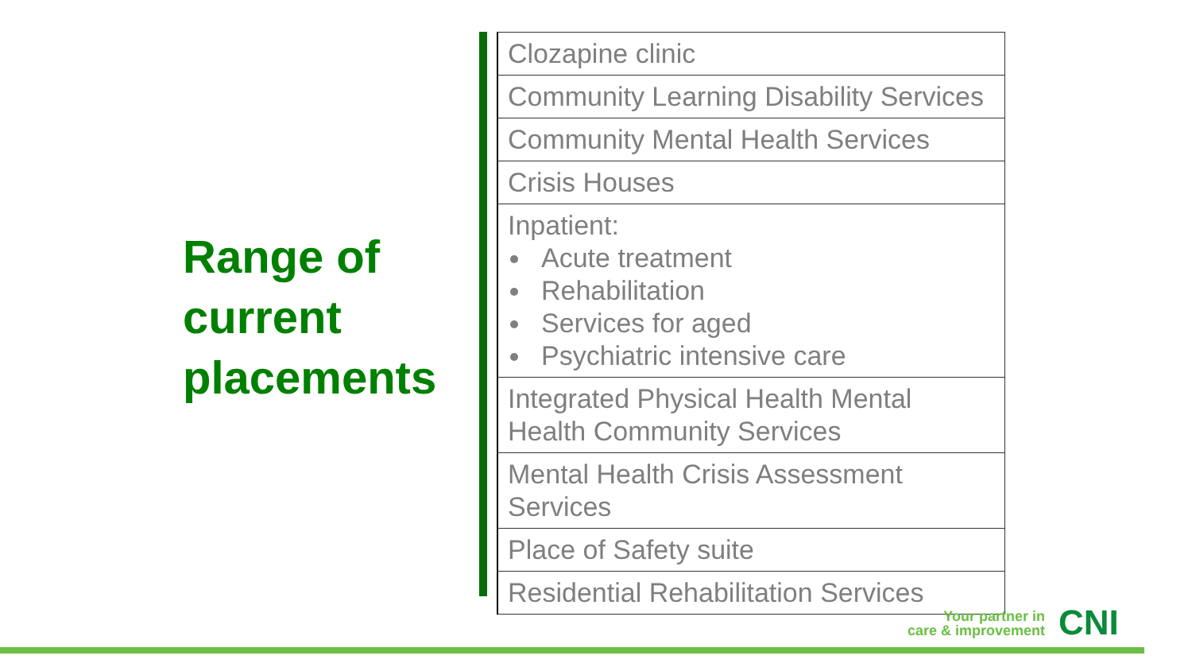Range of current placements
| Clozapine clinic |
| Community Learning Disability Services |
| Community Mental Health Services |
| Crisis Houses |
| Inpatient: Acute treatment Rehabilitation Services for aged Psychiatric intensive care |
| Integrated Physical Health Mental Health Community Services |
| Mental Health Crisis Assessment Services |
| Place of Safety suite |
| Residential Rehabilitation Services |
Your partner in
care & improvement
CNI